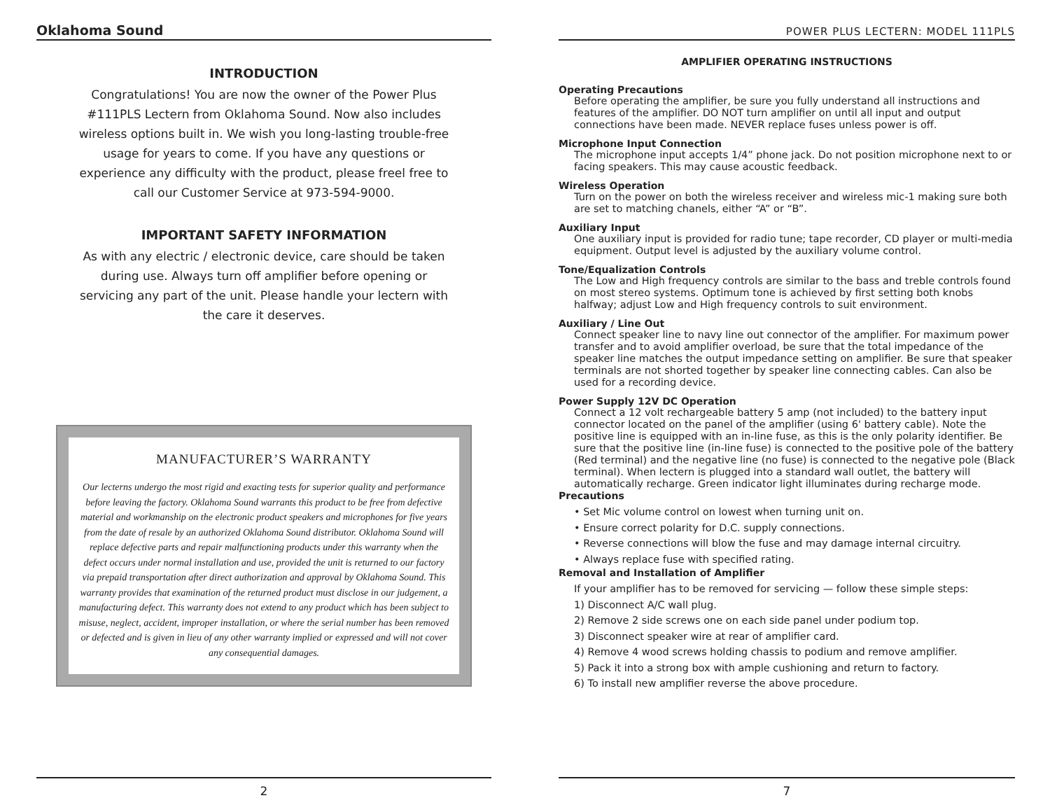Oklahoma Sound
INTRODUCTION
Congratulations! You are now the owner of the Power Plus #111PLS Lectern from Oklahoma Sound. Now also includes wireless options built in. We wish you long-lasting trouble-free usage for years to come. If you have any questions or experience any difficulty with the product, please freel free to call our Customer Service at 973-594-9000.
IMPORTANT SAFETY INFORMATION
As with any electric / electronic device, care should be taken during use. Always turn off amplifier before opening or servicing any part of the unit. Please handle your lectern with the care it deserves.
MANUFACTURER’S WARRANTY
Our lecterns undergo the most rigid and exacting tests for superior quality and performance before leaving the factory. Oklahoma Sound warrants this product to be free from defective material and workmanship on the electronic product speakers and microphones for five years from the date of resale by an authorized Oklahoma Sound distributor. Oklahoma Sound will replace defective parts and repair malfunctioning products under this warranty when the defect occurs under normal installation and use, provided the unit is returned to our factory via prepaid transportation after direct authorization and approval by Oklahoma Sound. This warranty provides that examination of the returned product must disclose in our judgement, a manufacturing defect. This warranty does not extend to any product which has been subject to misuse, neglect, accident, improper installation, or where the serial number has been removed or defected and is given in lieu of any other warranty implied or expressed and will not cover any consequential damages.
2
POWER PLUS LECTERN: MODEL 111PLS
AMPLIFIER OPERATING INSTRUCTIONS
Operating Precautions
Before operating the amplifier, be sure you fully understand all instructions and features of the amplifier. DO NOT turn amplifier on until all input and output connections have been made. NEVER replace fuses unless power is off.
Microphone Input Connection
The microphone input accepts 1/4” phone jack. Do not position microphone next to or facing speakers. This may cause acoustic feedback.
Wireless Operation
Turn on the power on both the wireless receiver and wireless mic-1 making sure both are set to matching chanels, either “A” or “B”.
Auxiliary Input
One auxiliary input is provided for radio tune; tape recorder, CD player or multi-media equipment. Output level is adjusted by the auxiliary volume control.
Tone/Equalization Controls
The Low and High frequency controls are similar to the bass and treble controls found on most stereo systems. Optimum tone is achieved by first setting both knobs halfway; adjust Low and High frequency controls to suit environment.
Auxiliary / Line Out
Connect speaker line to navy line out connector of the amplifier. For maximum power transfer and to avoid amplifier overload, be sure that the total impedance of the speaker line matches the output impedance setting on amplifier. Be sure that speaker terminals are not shorted together by speaker line connecting cables. Can also be used for a recording device.
Power Supply 12V DC Operation
Connect a 12 volt rechargeable battery 5 amp (not included) to the battery input connector located on the panel of the amplifier (using 6' battery cable). Note the positive line is equipped with an in-line fuse, as this is the only polarity identifier. Be sure that the positive line (in-line fuse) is connected to the positive pole of the battery (Red terminal) and the negative line (no fuse) is connected to the negative pole (Black terminal). When lectern is plugged into a standard wall outlet, the battery will automatically recharge. Green indicator light illuminates during recharge mode.
Precautions
• Set Mic volume control on lowest when turning unit on.
• Ensure correct polarity for D.C. supply connections.
• Reverse connections will blow the fuse and may damage internal circuitry.
• Always replace fuse with specified rating.
Removal and Installation of Amplifier
If your amplifier has to be removed for servicing — follow these simple steps:
1) Disconnect A/C wall plug.
2) Remove 2 side screws one on each side panel under podium top.
3) Disconnect speaker wire at rear of amplifier card.
4) Remove 4 wood screws holding chassis to podium and remove amplifier.
5) Pack it into a strong box with ample cushioning and return to factory.
6) To install new amplifier reverse the above procedure.
7